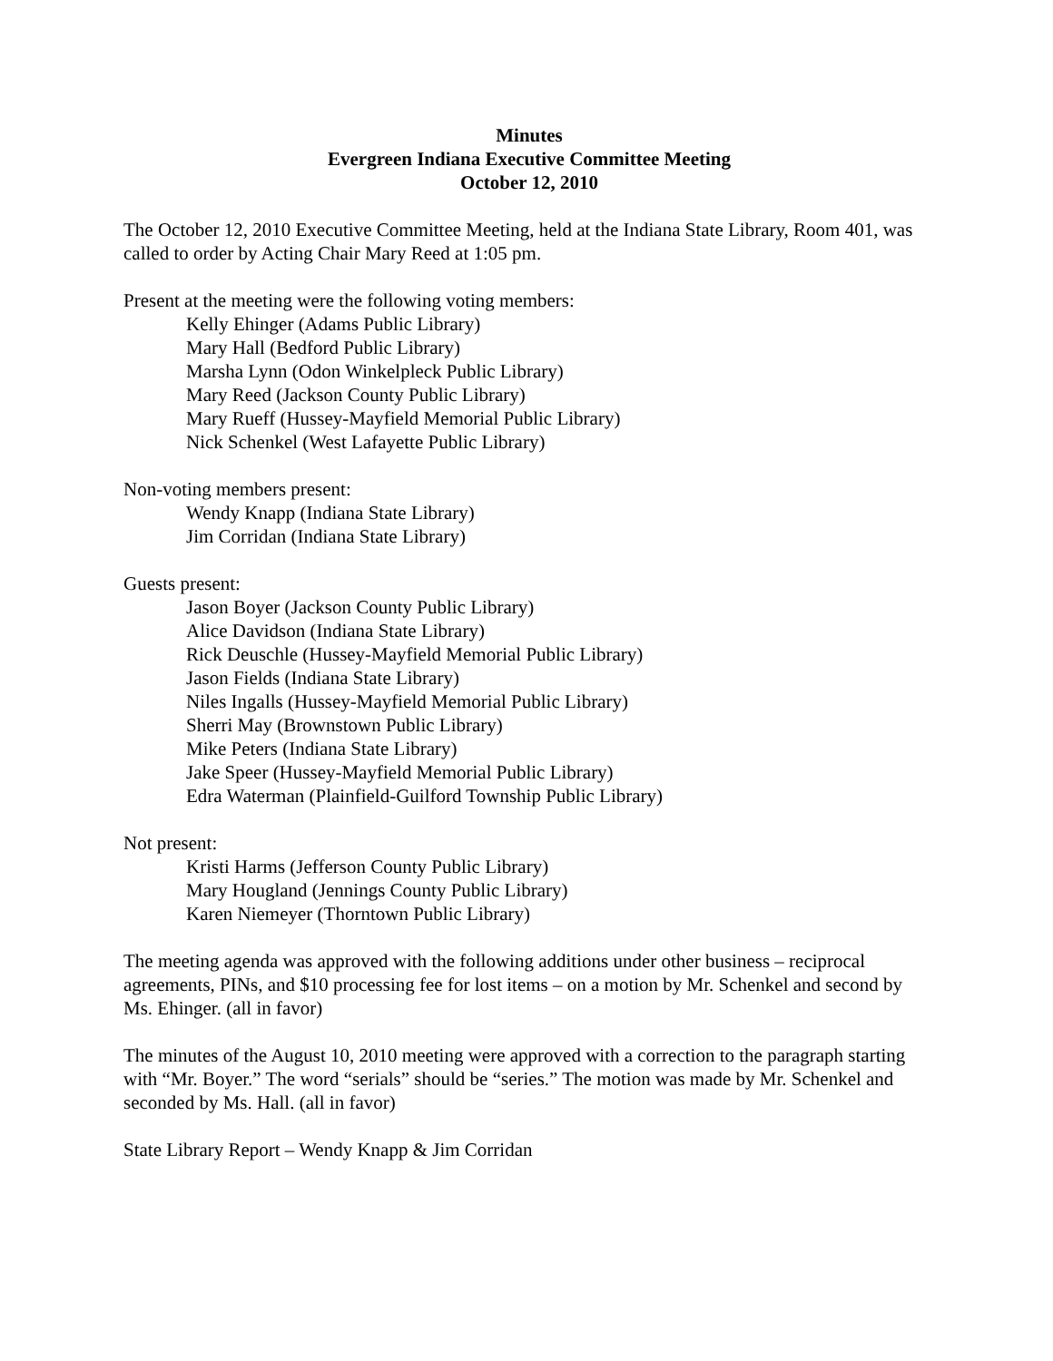Minutes
Evergreen Indiana Executive Committee Meeting
October 12, 2010
The October 12, 2010 Executive Committee Meeting, held at the Indiana State Library, Room 401, was called to order by Acting Chair Mary Reed at 1:05 pm.
Present at the meeting were the following voting members:
Kelly Ehinger (Adams Public Library)
Mary Hall (Bedford Public Library)
Marsha Lynn (Odon Winkelpleck Public Library)
Mary Reed (Jackson County Public Library)
Mary Rueff (Hussey-Mayfield Memorial Public Library)
Nick Schenkel (West Lafayette Public Library)
Non-voting members present:
Wendy Knapp (Indiana State Library)
Jim Corridan (Indiana State Library)
Guests present:
Jason Boyer (Jackson County Public Library)
Alice Davidson (Indiana State Library)
Rick Deuschle (Hussey-Mayfield Memorial Public Library)
Jason Fields (Indiana State Library)
Niles Ingalls (Hussey-Mayfield Memorial Public Library)
Sherri May (Brownstown Public Library)
Mike Peters (Indiana State Library)
Jake Speer (Hussey-Mayfield Memorial Public Library)
Edra Waterman (Plainfield-Guilford Township Public Library)
Not present:
Kristi Harms (Jefferson County Public Library)
Mary Hougland (Jennings County Public Library)
Karen Niemeyer (Thorntown Public Library)
The meeting agenda was approved with the following additions under other business – reciprocal agreements, PINs, and $10 processing fee for lost items – on a motion by Mr. Schenkel and second by Ms. Ehinger. (all in favor)
The minutes of the August 10, 2010 meeting were approved with a correction to the paragraph starting with “Mr. Boyer.” The word “serials” should be “series.” The motion was made by Mr. Schenkel and seconded by Ms. Hall. (all in favor)
State Library Report – Wendy Knapp & Jim Corridan